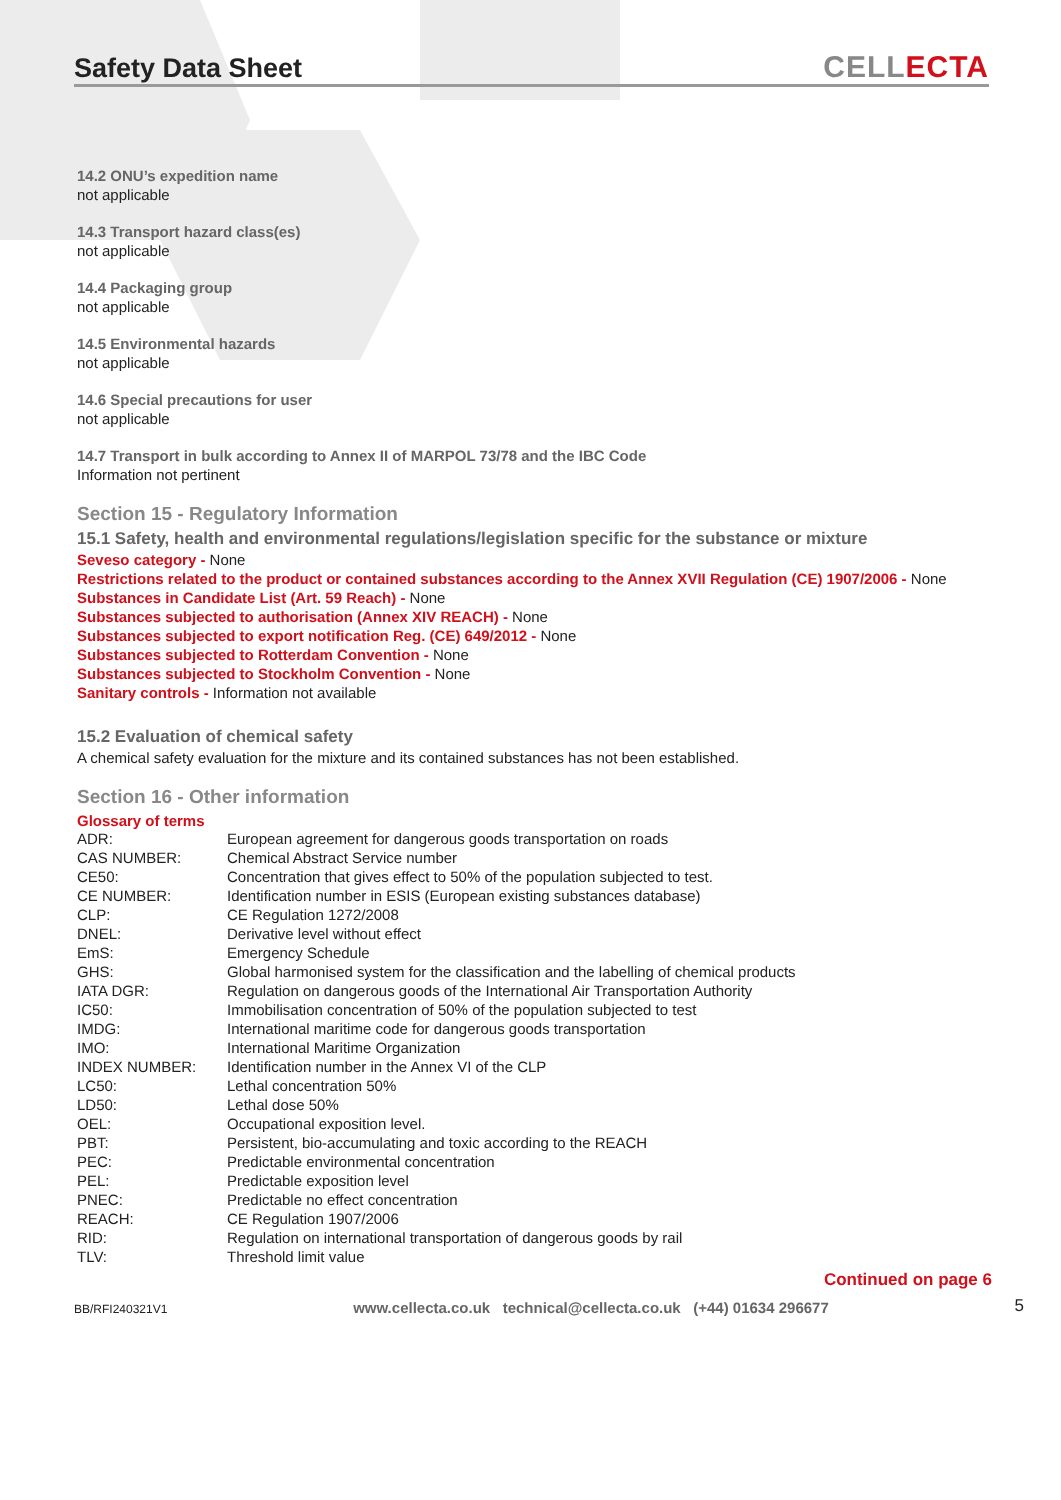Safety Data Sheet
CELL ECTA
14.2 ONU’s expedition name
not applicable
14.3 Transport hazard class(es)
not applicable
14.4 Packaging group
not applicable
14.5 Environmental hazards
not applicable
14.6 Special precautions for user
not applicable
14.7 Transport in bulk according to Annex II of MARPOL 73/78 and the IBC Code
Information not pertinent
Section 15 - Regulatory Information
15.1 Safety, health and environmental regulations/legislation specific for the substance or mixture
Seveso category - None
Restrictions related to the product or contained substances according to the Annex XVII Regulation (CE) 1907/2006 - None
Substances in Candidate List (Art. 59 Reach) - None
Substances subjected to authorisation (Annex XIV REACH) - None
Substances subjected to export notification Reg. (CE) 649/2012 - None
Substances subjected to Rotterdam Convention - None
Substances subjected to Stockholm Convention - None
Sanitary controls - Information not available
15.2 Evaluation of chemical safety
A chemical safety evaluation for the mixture and its contained substances has not been established.
Section 16 - Other information
Glossary of terms
| ADR: | European agreement for dangerous goods transportation on roads |
| CAS NUMBER: | Chemical Abstract Service number |
| CE50: | Concentration that gives effect to 50% of the population subjected to test. |
| CE NUMBER: | Identification number in ESIS (European existing substances database) |
| CLP: | CE Regulation 1272/2008 |
| DNEL: | Derivative level without effect |
| EmS: | Emergency Schedule |
| GHS: | Global harmonised system for the classification and the labelling of chemical products |
| IATA DGR: | Regulation on dangerous goods of the International Air Transportation Authority |
| IC50: | Immobilisation concentration of 50% of the population subjected to test |
| IMDG: | International maritime code for dangerous goods transportation |
| IMO: | International Maritime Organization |
| INDEX NUMBER: | Identification number in the Annex VI of the CLP |
| LC50: | Lethal concentration 50% |
| LD50: | Lethal dose 50% |
| OEL: | Occupational exposition level. |
| PBT: | Persistent, bio-accumulating and toxic according to the REACH |
| PEC: | Predictable environmental concentration |
| PEL: | Predictable exposition level |
| PNEC: | Predictable no effect concentration |
| REACH: | CE Regulation 1907/2006 |
| RID: | Regulation on international transportation of dangerous goods by rail |
| TLV: | Threshold limit value |
Continued on page 6
BB/RFI240321V1 www.cellecta.co.uk technical@cellecta.co.uk (+44) 01634 296677 5